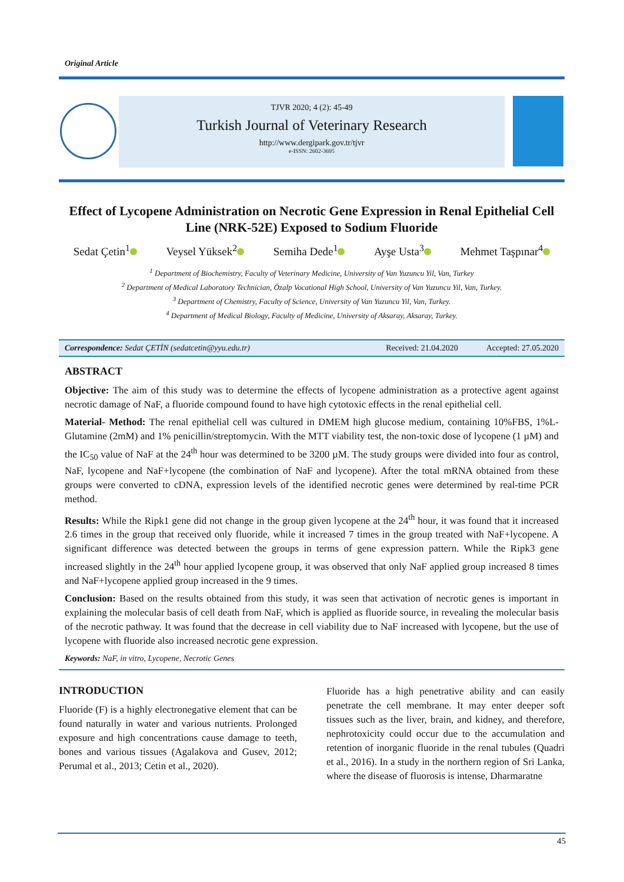Original Article
TJVR 2020; 4 (2): 45-49
Turkish Journal of Veterinary Research
http://www.dergipark.gov.tr/tjvr
e-ISSN: 2602-3695
Effect of Lycopene Administration on Necrotic Gene Expression in Renal Epithelial Cell Line (NRK-52E) Exposed to Sodium Fluoride
Sedat Çetin<sup>1</sup> Veysel Yüksek<sup>2</sup> Semiha Dede<sup>1</sup> Ayşe Usta<sup>3</sup> Mehmet Taşpınar<sup>4</sup>
<sup>1</sup> Department of Biochemistry, Faculty of Veterinary Medicine, University of Van Yuzuncu Yil, Van, Turkey
<sup>2</sup> Department of Medical Laboratory Technician, Özalp Vocational High School, University of Van Yuzuncu Yil, Van, Turkey.
<sup>3</sup> Department of Chemistry, Faculty of Science, University of Van Yuzuncu Yil, Van, Turkey.
<sup>4</sup> Department of Medical Biology, Faculty of Medicine, University of Aksaray, Aksaray, Turkey.
Correspondence: Sedat ÇETİN (sedatcetin@yyu.edu.tr) Received: 21.04.2020 Accepted: 27.05.2020
ABSTRACT
Objective: The aim of this study was to determine the effects of lycopene administration as a protective agent against necrotic damage of NaF, a fluoride compound found to have high cytotoxic effects in the renal epithelial cell.
Material- Method: The renal epithelial cell was cultured in DMEM high glucose medium, containing 10%FBS, 1%L-Glutamine (2mM) and 1% penicillin/streptomycin. With the MTT viability test, the non-toxic dose of lycopene (1 µM) and the IC<sub>50</sub> value of NaF at the 24<sup>th</sup> hour was determined to be 3200 µM. The study groups were divided into four as control, NaF, lycopene and NaF+lycopene (the combination of NaF and lycopene). After the total mRNA obtained from these groups were converted to cDNA, expression levels of the identified necrotic genes were determined by real-time PCR method.
Results: While the Ripk1 gene did not change in the group given lycopene at the 24<sup>th</sup> hour, it was found that it increased 2.6 times in the group that received only fluoride, while it increased 7 times in the group treated with NaF+lycopene. A significant difference was detected between the groups in terms of gene expression pattern. While the Ripk3 gene increased slightly in the 24<sup>th</sup> hour applied lycopene group, it was observed that only NaF applied group increased 8 times and NaF+lycopene applied group increased in the 9 times.
Conclusion: Based on the results obtained from this study, it was seen that activation of necrotic genes is important in explaining the molecular basis of cell death from NaF, which is applied as fluoride source, in revealing the molecular basis of the necrotic pathway. It was found that the decrease in cell viability due to NaF increased with lycopene, but the use of lycopene with fluoride also increased necrotic gene expression.
Keywords: NaF, in vitro, Lycopene, Necrotic Genes
INTRODUCTION
Fluoride (F) is a highly electronegative element that can be found naturally in water and various nutrients. Prolonged exposure and high concentrations cause damage to teeth, bones and various tissues (Agalakova and Gusev, 2012; Perumal et al., 2013; Cetin et al., 2020).
Fluoride has a high penetrative ability and can easily penetrate the cell membrane. It may enter deeper soft tissues such as the liver, brain, and kidney, and therefore, nephrotoxicity could occur due to the accumulation and retention of inorganic fluoride in the renal tubules (Quadri et al., 2016). In a study in the northern region of Sri Lanka, where the disease of fluorosis is intense, Dharmaratne
45